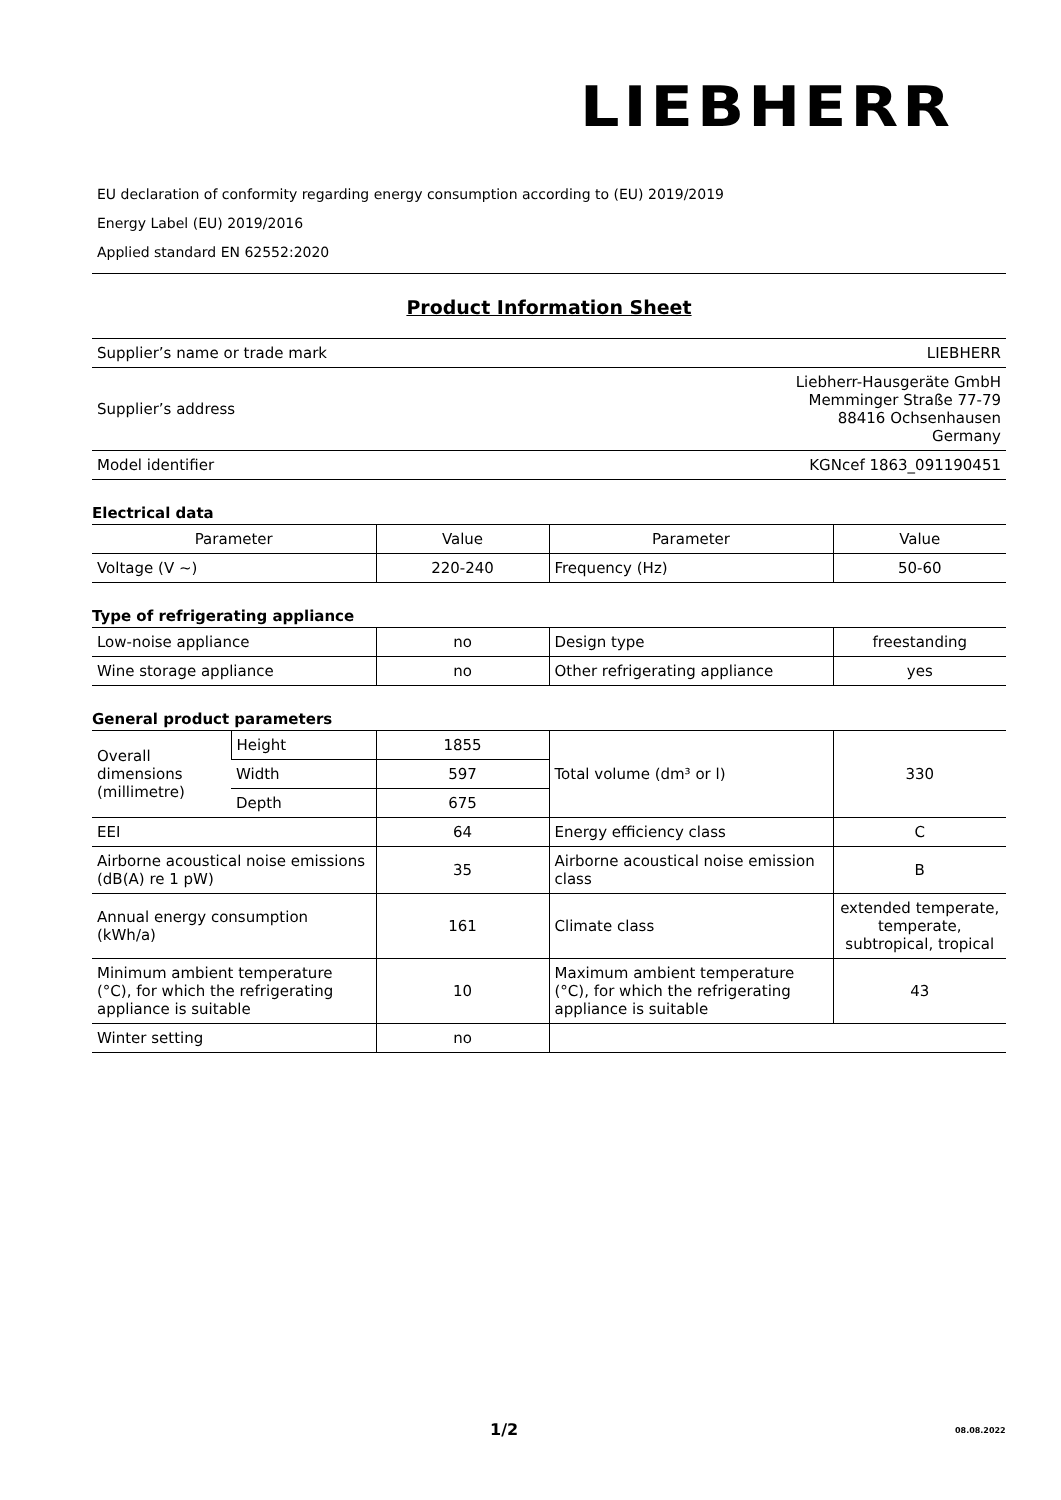LIEBHERR
EU declaration of conformity regarding energy consumption according to (EU) 2019/2019
Energy Label (EU) 2019/2016
Applied standard EN 62552:2020
Product Information Sheet
| Supplier’s name or trade mark | LIEBHERR |
| Supplier’s address | Liebherr-Hausgeräte GmbH Memminger Straße 77-79 88416 Ochsenhausen Germany |
| Model identifier | KGNcef 1863_091190451 |
Electrical data
| Parameter | Value | Parameter | Value |
| --- | --- | --- | --- |
| Voltage (V ~) | 220-240 | Frequency (Hz) | 50-60 |
Type of refrigerating appliance
| Low-noise appliance | no | Design type | freestanding |
| Wine storage appliance | no | Other refrigerating appliance | yes |
General product parameters
| Overall dimensions (millimetre) | Height | 1855 | Total volume (dm³ or l) | 330 |
| | Width | 597 | | |
| | Depth | 675 | | |
| EEI | | 64 | Energy efficiency class | C |
| Airborne acoustical noise emissions (dB(A) re 1 pW) | | 35 | Airborne acoustical noise emission class | B |
| Annual energy consumption (kWh/a) | | 161 | Climate class | extended temperate, temperate, subtropical, tropical |
| Minimum ambient temperature (°C), for which the refrigerating appliance is suitable | | 10 | Maximum ambient temperature (°C), for which the refrigerating appliance is suitable | 43 |
| Winter setting | | no | | |
1/2 08.08.2022